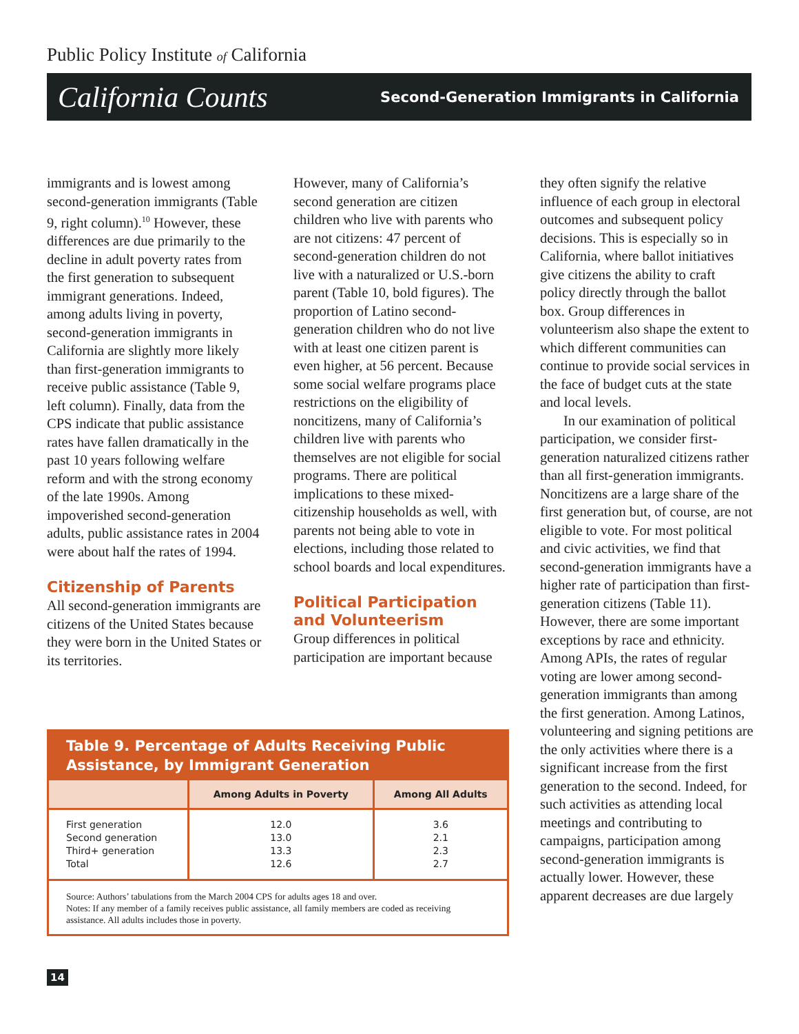Public Policy Institute of California
California Counts Second-Generation Immigrants in California
immigrants and is lowest among second-generation immigrants (Table 9, right column).<sup>10</sup> However, these differences are due primarily to the decline in adult poverty rates from the first generation to subsequent immigrant generations. Indeed, among adults living in poverty, second-generation immigrants in California are slightly more likely than first-generation immigrants to receive public assistance (Table 9, left column). Finally, data from the CPS indicate that public assistance rates have fallen dramatically in the past 10 years following welfare reform and with the strong economy of the late 1990s. Among impoverished second-generation adults, public assistance rates in 2004 were about half the rates of 1994.
Citizenship of Parents
All second-generation immigrants are citizens of the United States because they were born in the United States or its territories.
However, many of California’s second generation are citizen children who live with parents who are not citizens: 47 percent of second-generation children do not live with a naturalized or U.S.-born parent (Table 10, bold figures). The proportion of Latino second-generation children who do not live with at least one citizen parent is even higher, at 56 percent. Because some social welfare programs place restrictions on the eligibility of noncitizens, many of California’s children live with parents who themselves are not eligible for social programs. There are political implications to these mixed-citizenship households as well, with parents not being able to vote in elections, including those related to school boards and local expenditures.
Political Participation and Volunteerism
Group differences in political participation are important because
they often signify the relative influence of each group in electoral outcomes and subsequent policy decisions. This is especially so in California, where ballot initiatives give citizens the ability to craft policy directly through the ballot box. Group differences in volunteerism also shape the extent to which different communities can continue to provide social services in the face of budget cuts at the state and local levels.
In our examination of political participation, we consider first-generation naturalized citizens rather than all first-generation immigrants. Noncitizens are a large share of the first generation but, of course, are not eligible to vote. For most political and civic activities, we find that second-generation immigrants have a higher rate of participation than first-generation citizens (Table 11). However, there are some important exceptions by race and ethnicity. Among APIs, the rates of regular voting are lower among second-generation immigrants than among the first generation. Among Latinos, volunteering and signing petitions are the only activities where there is a significant increase from the first generation to the second. Indeed, for such activities as attending local meetings and contributing to campaigns, participation among second-generation immigrants is actually lower. However, these apparent decreases are due largely
Table 9. Percentage of Adults Receiving Public Assistance, by Immigrant Generation
| | Among Adults in Poverty | Among All Adults |
| --- | --- | --- |
| First generation Second generation Third+ generation Total | 12.0 13.0 13.3 12.6 | 3.6 2.1 2.3 2.7 |
Source: Authors’ tabulations from the March 2004 CPS for adults ages 18 and over.
Notes: If any member of a family receives public assistance, all family members are coded as receiving assistance. All adults includes those in poverty.
14